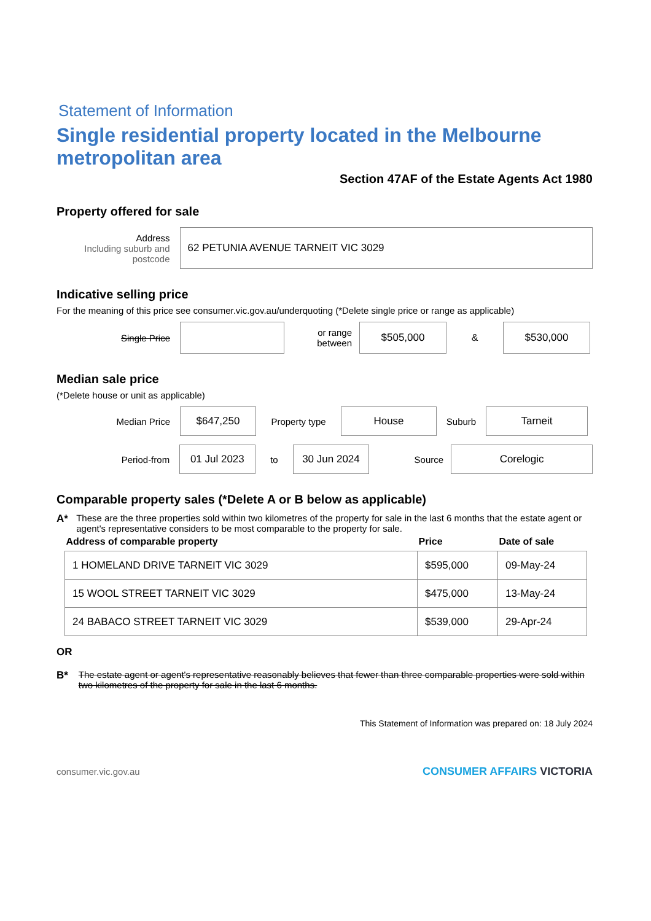Statement of Information
Single residential property located in the Melbourne metropolitan area
Section 47AF of the Estate Agents Act 1980
Property offered for sale
Address
Including suburb and postcode
62 PETUNIA AVENUE TARNEIT VIC 3029
Indicative selling price
For the meaning of this price see consumer.vic.gov.au/underquoting (*Delete single price or range as applicable)
Single Price
or range between
$505,000
&
$530,000
Median sale price
(*Delete house or unit as applicable)
Median Price
$647,250
Property type
House
Suburb
Tarneit
Period-from
01 Jul 2023
to
30 Jun 2024
Source
Corelogic
Comparable property sales (*Delete A or B below as applicable)
A* These are the three properties sold within two kilometres of the property for sale in the last 6 months that the estate agent or agent's representative considers to be most comparable to the property for sale.
| Address of comparable property | Price | Date of sale |
| --- | --- | --- |
| 1 HOMELAND DRIVE TARNEIT VIC 3029 | $595,000 | 09-May-24 |
| 15 WOOL STREET TARNEIT VIC 3029 | $475,000 | 13-May-24 |
| 24 BABACO STREET TARNEIT VIC 3029 | $539,000 | 29-Apr-24 |
OR
B* The estate agent or agent's representative reasonably believes that fewer than three comparable properties were sold within two kilometres of the property for sale in the last 6 months.
This Statement of Information was prepared on: 18 July 2024
consumer.vic.gov.au CONSUMER AFFAIRS VICTORIA